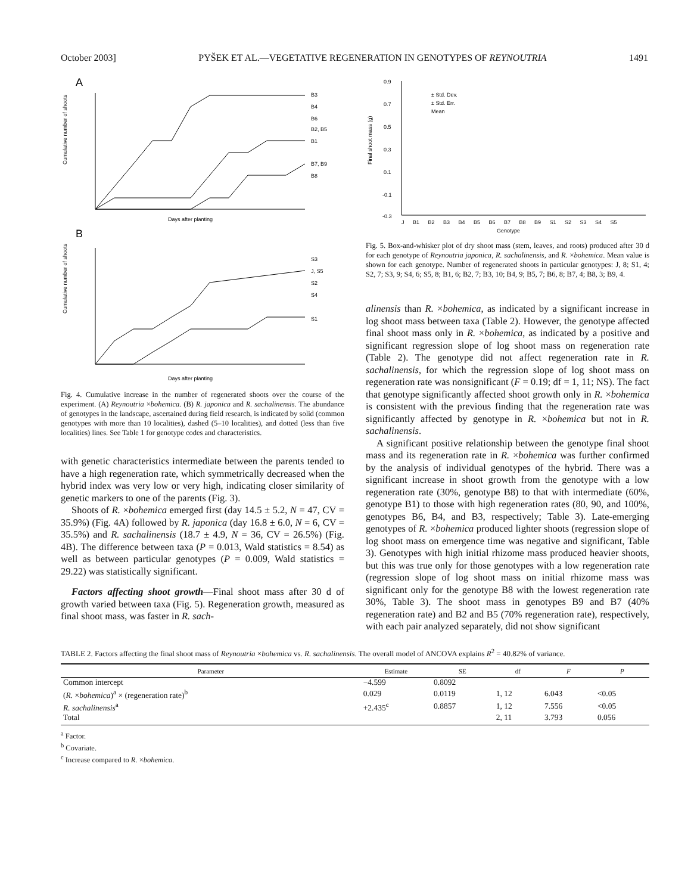October 2003] PYŠEK ET AL.—VEGETATIVE REGENERATION IN GENOTYPES OF REYNOUTRIA 1491
A
Cumulative number of shoots
B3
B4
B6
B2, B5
B1
B7, B9
B8
Days after planting
B
Cumulative number of shoots
S3
J, S5
S2
S4
S1
Days after planting
Fig. 4. Cumulative increase in the number of regenerated shoots over the course of the experiment. (A) Reynoutria ×bohemica. (B) R. japonica and R. sachalinensis. The abundance of genotypes in the landscape, ascertained during field research, is indicated by solid (common genotypes with more than 10 localities), dashed (5–10 localities), and dotted (less than five localities) lines. See Table 1 for genotype codes and characteristics.
with genetic characteristics intermediate between the parents tended to have a high regeneration rate, which symmetrically decreased when the hybrid index was very low or very high, indicating closer similarity of genetic markers to one of the parents (Fig. 3).
Shoots of R. ×bohemica emerged first (day 14.5 ± 5.2, N = 47, CV = 35.9%) (Fig. 4A) followed by R. japonica (day 16.8 ± 6.0, N = 6, CV = 35.5%) and R. sachalinensis (18.7 ± 4.9, N = 36, CV = 26.5%) (Fig. 4B). The difference between taxa (P = 0.013, Wald statistics = 8.54) as well as between particular genotypes (P = 0.009, Wald statistics = 29.22) was statistically significant.
Factors affecting shoot growth—Final shoot mass after 30 d of growth varied between taxa (Fig. 5). Regeneration growth, measured as final shoot mass, was faster in R. sach-
Final shoot mass (g)
0.9
0.7
0.5
0.3
0.1
-0.1
-0.3
± Std. Dev.
± Std. Err.
Mean
J B1 B2 B3 B4 B5 B6 B7 B8 B9 S1 S2 S3 S4 S5
Genotype
Fig. 5. Box-and-whisker plot of dry shoot mass (stem, leaves, and roots) produced after 30 d for each genotype of Reynoutria japonica, R. sachalinensis, and R. ×bohemica. Mean value is shown for each genotype. Number of regenerated shoots in particular genotypes: J, 8; S1, 4; S2, 7; S3, 9; S4, 6; S5, 8; B1, 6; B2, 7; B3, 10; B4, 9; B5, 7; B6, 8; B7, 4; B8, 3; B9, 4.
alinensis than R. ×bohemica, as indicated by a significant increase in log shoot mass between taxa (Table 2). However, the genotype affected final shoot mass only in R. ×bohemica, as indicated by a positive and significant regression slope of log shoot mass on regeneration rate (Table 2). The genotype did not affect regeneration rate in R. sachalinensis, for which the regression slope of log shoot mass on regeneration rate was nonsignificant (F = 0.19; df = 1, 11; NS). The fact that genotype significantly affected shoot growth only in R. ×bohemica is consistent with the previous finding that the regeneration rate was significantly affected by genotype in R. ×bohemica but not in R. sachalinensis.
A significant positive relationship between the genotype final shoot mass and its regeneration rate in R. ×bohemica was further confirmed by the analysis of individual genotypes of the hybrid. There was a significant increase in shoot growth from the genotype with a low regeneration rate (30%, genotype B8) to that with intermediate (60%, genotype B1) to those with high regeneration rates (80, 90, and 100%, genotypes B6, B4, and B3, respectively; Table 3). Late-emerging genotypes of R. ×bohemica produced lighter shoots (regression slope of log shoot mass on emergence time was negative and significant, Table 3). Genotypes with high initial rhizome mass produced heavier shoots, but this was true only for those genotypes with a low regeneration rate (regression slope of log shoot mass on initial rhizome mass was significant only for the genotype B8 with the lowest regeneration rate 30%, Table 3). The shoot mass in genotypes B9 and B7 (40% regeneration rate) and B2 and B5 (70% regeneration rate), respectively, with each pair analyzed separately, did not show significant
TABLE 2. Factors affecting the final shoot mass of Reynoutria ×bohemica vs. R. sachalinensis. The overall model of ANCOVA explains R<sup>2</sup> = 40.82% of variance.
| Parameter | Estimate | SE | df | F | P |
| --- | --- | --- | --- | --- | --- |
| Common intercept | −4.599 | 0.8092 | | | |
| ( R. × bohemica )<sup>a</sup> × (regeneration rate)<sup>b</sup> | 0.029 | 0.0119 | 1, 12 | 6.043 | <0.05 |
| R. sachalinensis<sup>a</sup> | +2.435<sup>c</sup> | 0.8857 | 1, 12 | 7.556 | <0.05 |
| Total | | | 2, 11 | 3.793 | 0.056 |
<sup>a</sup> Factor.
<sup>b</sup> Covariate.
<sup>c</sup> Increase compared to R. ×bohemica.